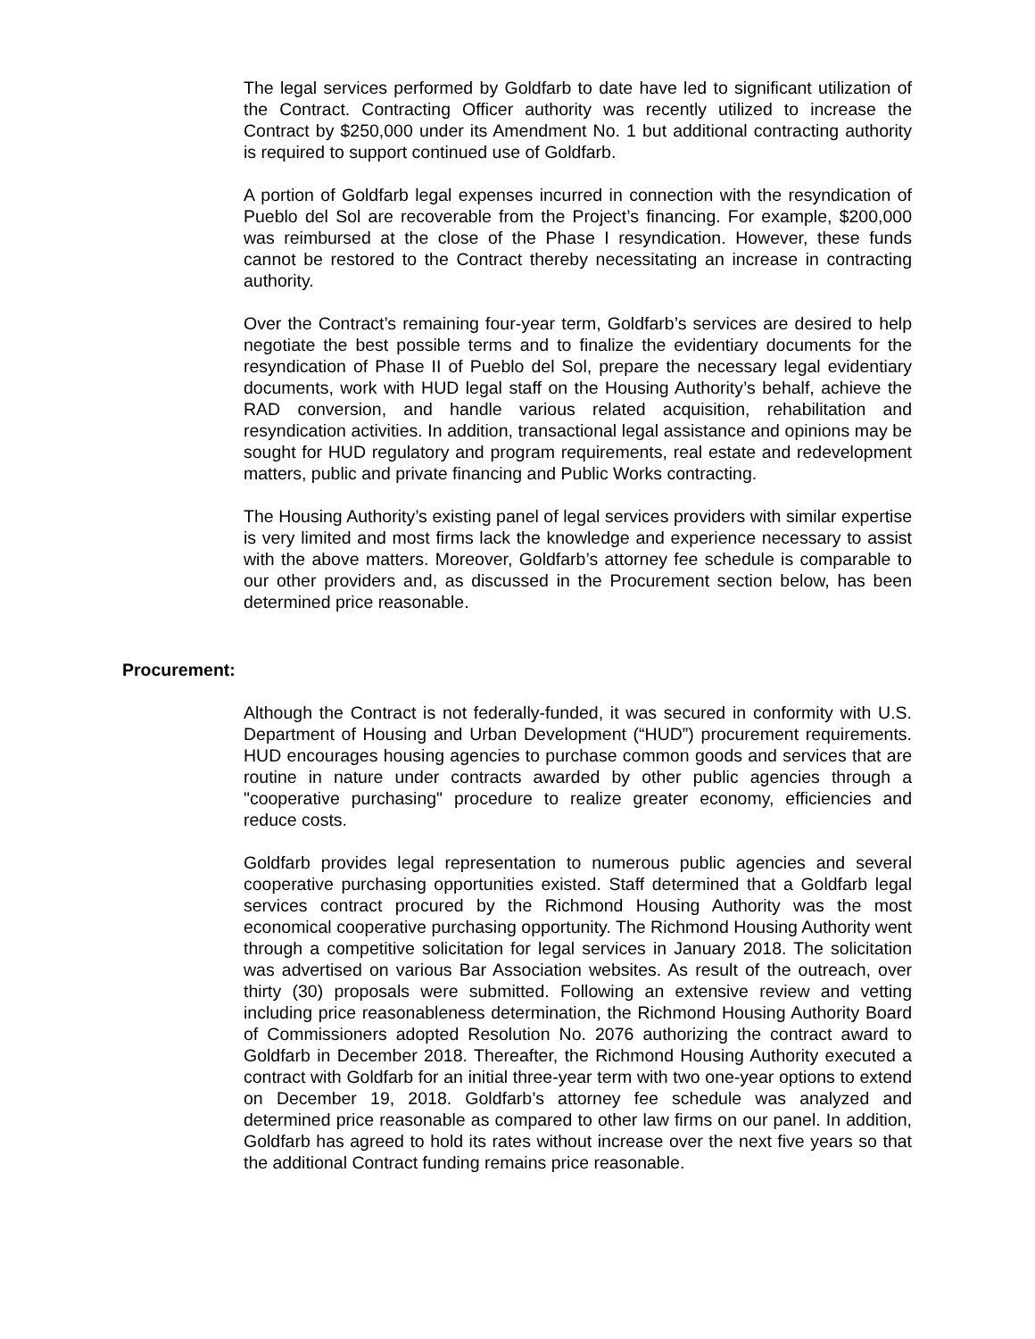The legal services performed by Goldfarb to date have led to significant utilization of the Contract. Contracting Officer authority was recently utilized to increase the Contract by $250,000 under its Amendment No. 1 but additional contracting authority is required to support continued use of Goldfarb.
A portion of Goldfarb legal expenses incurred in connection with the resyndication of Pueblo del Sol are recoverable from the Project’s financing. For example, $200,000 was reimbursed at the close of the Phase I resyndication. However, these funds cannot be restored to the Contract thereby necessitating an increase in contracting authority.
Over the Contract’s remaining four-year term, Goldfarb’s services are desired to help negotiate the best possible terms and to finalize the evidentiary documents for the resyndication of Phase II of Pueblo del Sol, prepare the necessary legal evidentiary documents, work with HUD legal staff on the Housing Authority’s behalf, achieve the RAD conversion, and handle various related acquisition, rehabilitation and resyndication activities. In addition, transactional legal assistance and opinions may be sought for HUD regulatory and program requirements, real estate and redevelopment matters, public and private financing and Public Works contracting.
The Housing Authority’s existing panel of legal services providers with similar expertise is very limited and most firms lack the knowledge and experience necessary to assist with the above matters. Moreover, Goldfarb’s attorney fee schedule is comparable to our other providers and, as discussed in the Procurement section below, has been determined price reasonable.
Procurement:
Although the Contract is not federally-funded, it was secured in conformity with U.S. Department of Housing and Urban Development (“HUD”) procurement requirements. HUD encourages housing agencies to purchase common goods and services that are routine in nature under contracts awarded by other public agencies through a "cooperative purchasing" procedure to realize greater economy, efficiencies and reduce costs.
Goldfarb provides legal representation to numerous public agencies and several cooperative purchasing opportunities existed. Staff determined that a Goldfarb legal services contract procured by the Richmond Housing Authority was the most economical cooperative purchasing opportunity. The Richmond Housing Authority went through a competitive solicitation for legal services in January 2018. The solicitation was advertised on various Bar Association websites. As result of the outreach, over thirty (30) proposals were submitted. Following an extensive review and vetting including price reasonableness determination, the Richmond Housing Authority Board of Commissioners adopted Resolution No. 2076 authorizing the contract award to Goldfarb in December 2018. Thereafter, the Richmond Housing Authority executed a contract with Goldfarb for an initial three-year term with two one-year options to extend on December 19, 2018. Goldfarb’s attorney fee schedule was analyzed and determined price reasonable as compared to other law firms on our panel. In addition, Goldfarb has agreed to hold its rates without increase over the next five years so that the additional Contract funding remains price reasonable.